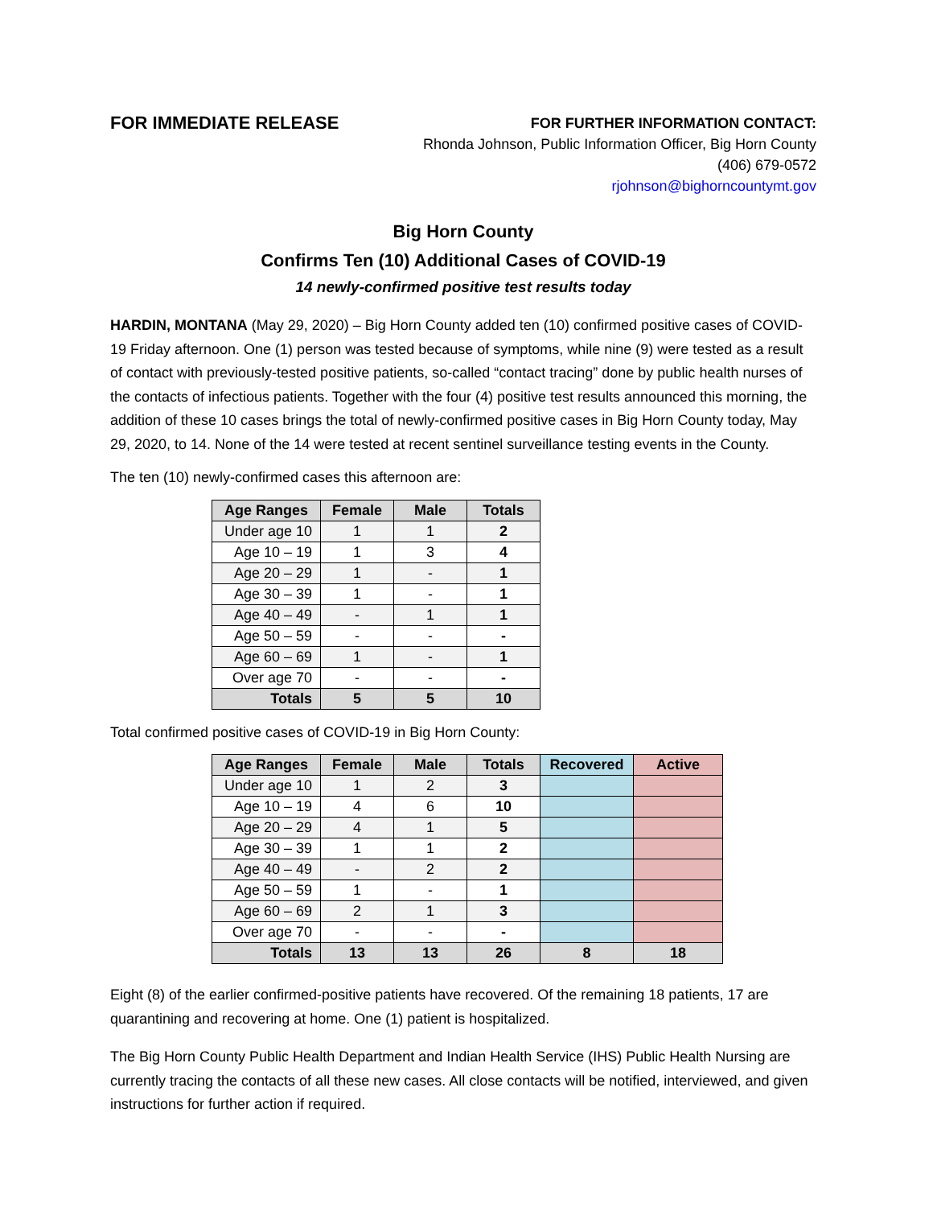FOR IMMEDIATE RELEASE
FOR FURTHER INFORMATION CONTACT:
Rhonda Johnson, Public Information Officer, Big Horn County
(406) 679-0572
rjohnson@bighorncountymt.gov
Big Horn County
Confirms Ten (10) Additional Cases of COVID-19
14 newly-confirmed positive test results today
HARDIN, MONTANA (May 29, 2020) – Big Horn County added ten (10) confirmed positive cases of COVID-19 Friday afternoon. One (1) person was tested because of symptoms, while nine (9) were tested as a result of contact with previously-tested positive patients, so-called “contact tracing” done by public health nurses of the contacts of infectious patients. Together with the four (4) positive test results announced this morning, the addition of these 10 cases brings the total of newly-confirmed positive cases in Big Horn County today, May 29, 2020, to 14. None of the 14 were tested at recent sentinel surveillance testing events in the County.
The ten (10) newly-confirmed cases this afternoon are:
| Age Ranges | Female | Male | Totals |
| --- | --- | --- | --- |
| Under age 10 | 1 | 1 | 2 |
| Age 10 – 19 | 1 | 3 | 4 |
| Age 20 – 29 | 1 | - | 1 |
| Age 30 – 39 | 1 | - | 1 |
| Age 40 – 49 | - | 1 | 1 |
| Age 50 – 59 | - | - | - |
| Age 60 – 69 | 1 | - | 1 |
| Over age 70 | - | - | - |
| Totals | 5 | 5 | 10 |
Total confirmed positive cases of COVID-19 in Big Horn County:
| Age Ranges | Female | Male | Totals | Recovered | Active |
| --- | --- | --- | --- | --- | --- |
| Under age 10 | 1 | 2 | 3 | | |
| Age 10 – 19 | 4 | 6 | 10 | | |
| Age 20 – 29 | 4 | 1 | 5 | | |
| Age 30 – 39 | 1 | 1 | 2 | | |
| Age 40 – 49 | - | 2 | 2 | | |
| Age 50 – 59 | 1 | - | 1 | | |
| Age 60 – 69 | 2 | 1 | 3 | | |
| Over age 70 | - | - | - | | |
| Totals | 13 | 13 | 26 | 8 | 18 |
Eight (8) of the earlier confirmed-positive patients have recovered. Of the remaining 18 patients, 17 are quarantining and recovering at home. One (1) patient is hospitalized.
The Big Horn County Public Health Department and Indian Health Service (IHS) Public Health Nursing are currently tracing the contacts of all these new cases. All close contacts will be notified, interviewed, and given instructions for further action if required.